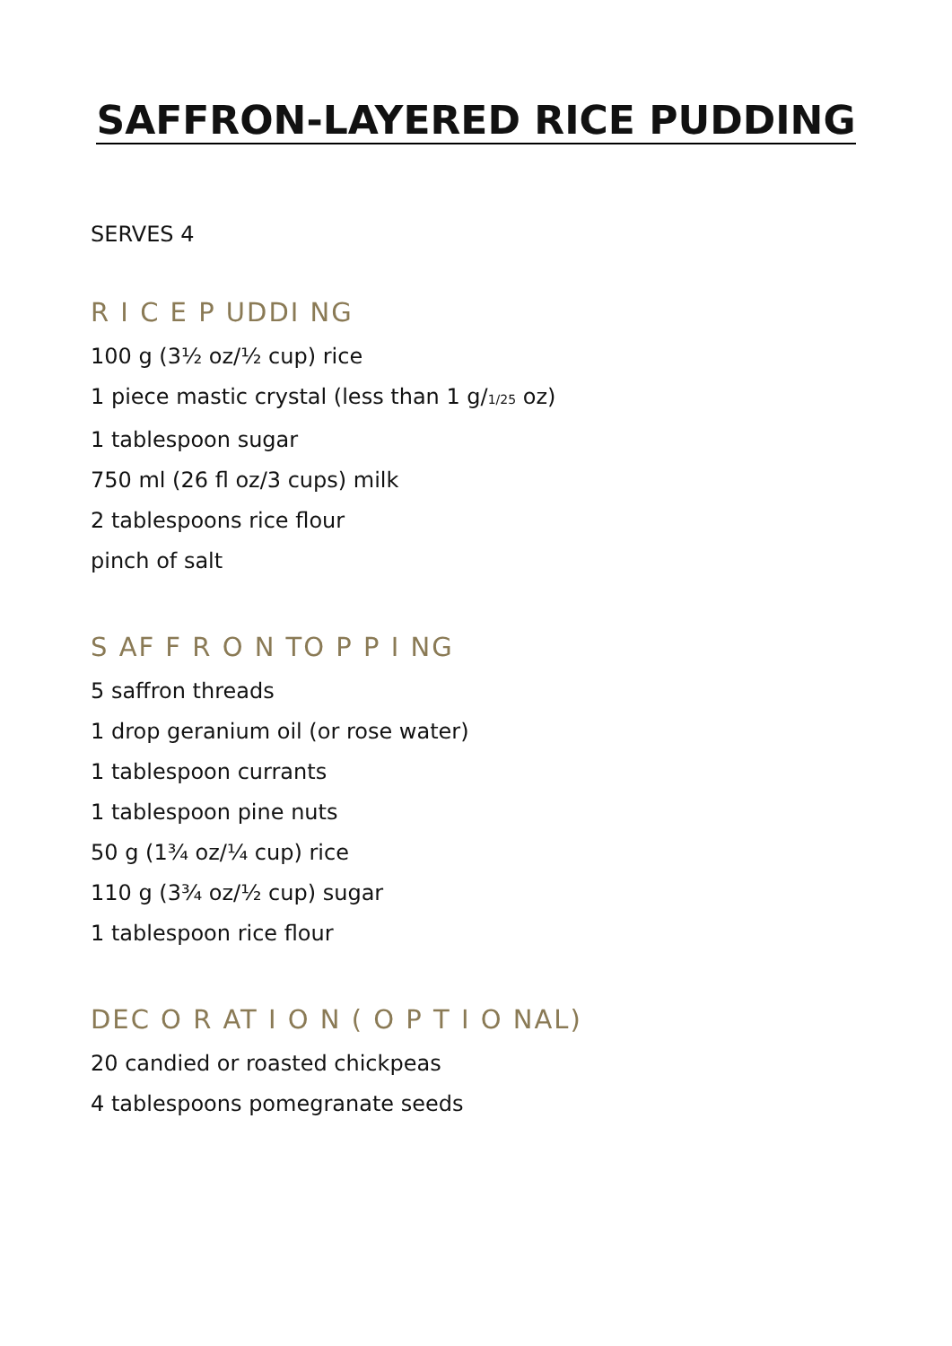SAFFRON-LAYERED RICE PUDDING
SERVES 4
R I C E P UDDI NG
100 g (3½ oz/½ cup) rice
1 piece mastic crystal (less than 1 g/1/25 oz)
1 tablespoon sugar
750 ml (26 fl oz/3 cups) milk
2 tablespoons rice flour
pinch of salt
S AF F R O N TO P P I NG
5 saffron threads
1 drop geranium oil (or rose water)
1 tablespoon currants
1 tablespoon pine nuts
50 g (1¾ oz/¼ cup) rice
110 g (3¾ oz/½ cup) sugar
1 tablespoon rice flour
DEC O R AT I O N ( O P T I O NAL)
20 candied or roasted chickpeas
4 tablespoons pomegranate seeds